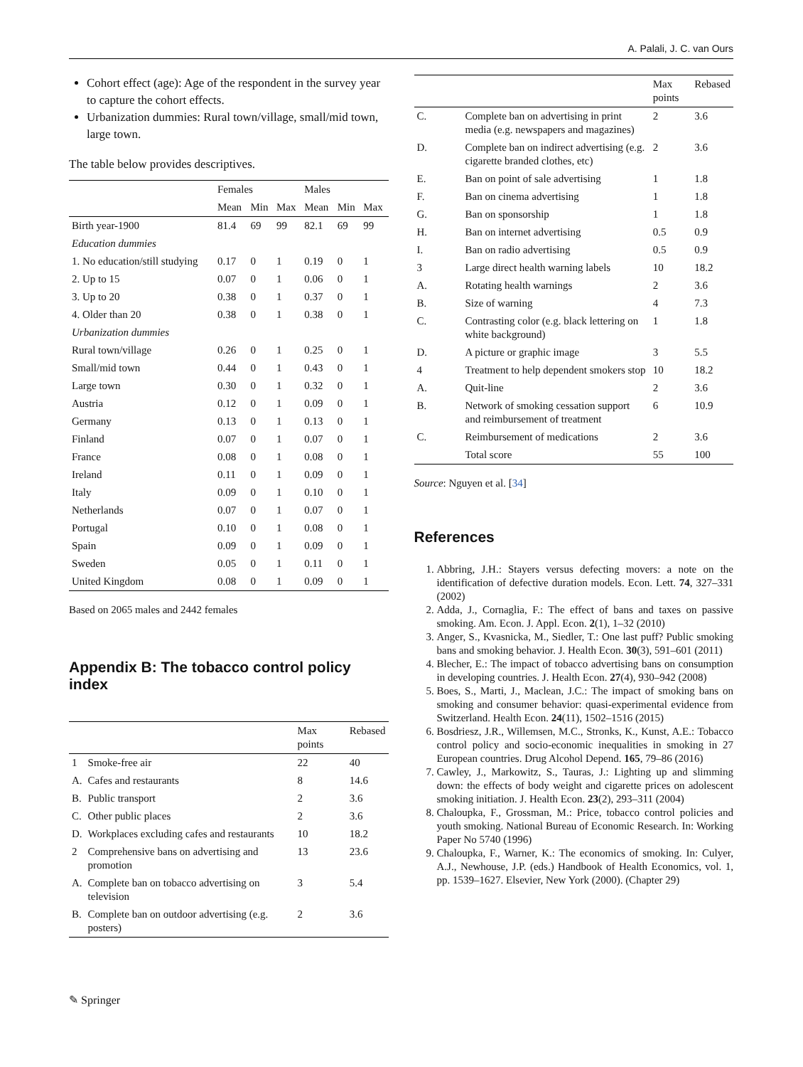A. Palali, J. C. van Ours
Cohort effect (age): Age of the respondent in the survey year to capture the cohort effects.
Urbanization dummies: Rural town/village, small/mid town, large town.
The table below provides descriptives.
| | Females | | | Males | | |
| --- | --- | --- | --- | --- | --- | --- |
| | Mean | Min | Max | Mean | Min | Max |
| Birth year-1900 | 81.4 | 69 | 99 | 82.1 | 69 | 99 |
| Education dummies | | | | | | |
| 1. No education/still studying | 0.17 | 0 | 1 | 0.19 | 0 | 1 |
| 2. Up to 15 | 0.07 | 0 | 1 | 0.06 | 0 | 1 |
| 3. Up to 20 | 0.38 | 0 | 1 | 0.37 | 0 | 1 |
| 4. Older than 20 | 0.38 | 0 | 1 | 0.38 | 0 | 1 |
| Urbanization dummies | | | | | | |
| Rural town/village | 0.26 | 0 | 1 | 0.25 | 0 | 1 |
| Small/mid town | 0.44 | 0 | 1 | 0.43 | 0 | 1 |
| Large town | 0.30 | 0 | 1 | 0.32 | 0 | 1 |
| Austria | 0.12 | 0 | 1 | 0.09 | 0 | 1 |
| Germany | 0.13 | 0 | 1 | 0.13 | 0 | 1 |
| Finland | 0.07 | 0 | 1 | 0.07 | 0 | 1 |
| France | 0.08 | 0 | 1 | 0.08 | 0 | 1 |
| Ireland | 0.11 | 0 | 1 | 0.09 | 0 | 1 |
| Italy | 0.09 | 0 | 1 | 0.10 | 0 | 1 |
| Netherlands | 0.07 | 0 | 1 | 0.07 | 0 | 1 |
| Portugal | 0.10 | 0 | 1 | 0.08 | 0 | 1 |
| Spain | 0.09 | 0 | 1 | 0.09 | 0 | 1 |
| Sweden | 0.05 | 0 | 1 | 0.11 | 0 | 1 |
| United Kingdom | 0.08 | 0 | 1 | 0.09 | 0 | 1 |
Based on 2065 males and 2442 females
Appendix B: The tobacco control policy index
| | | Max points | Rebased |
| --- | --- | --- | --- |
| 1 | Smoke-free air | 22 | 40 |
| A. | Cafes and restaurants | 8 | 14.6 |
| B. | Public transport | 2 | 3.6 |
| C. | Other public places | 2 | 3.6 |
| D. | Workplaces excluding cafes and restaurants | 10 | 18.2 |
| 2 | Comprehensive bans on advertising and promotion | 13 | 23.6 |
| A. | Complete ban on tobacco advertising on television | 3 | 5.4 |
| B. | Complete ban on outdoor advertising (e.g. posters) | 2 | 3.6 |
| | | Max points | Rebased |
| --- | --- | --- | --- |
| C. | Complete ban on advertising in print media (e.g. newspapers and magazines) | 2 | 3.6 |
| D. | Complete ban on indirect advertising (e.g. cigarette branded clothes, etc) | 2 | 3.6 |
| E. | Ban on point of sale advertising | 1 | 1.8 |
| F. | Ban on cinema advertising | 1 | 1.8 |
| G. | Ban on sponsorship | 1 | 1.8 |
| H. | Ban on internet advertising | 0.5 | 0.9 |
| I. | Ban on radio advertising | 0.5 | 0.9 |
| 3 | Large direct health warning labels | 10 | 18.2 |
| A. | Rotating health warnings | 2 | 3.6 |
| B. | Size of warning | 4 | 7.3 |
| C. | Contrasting color (e.g. black lettering on white background) | 1 | 1.8 |
| D. | A picture or graphic image | 3 | 5.5 |
| 4 | Treatment to help dependent smokers stop | 10 | 18.2 |
| A. | Quit-line | 2 | 3.6 |
| B. | Network of smoking cessation support and reimbursement of treatment | 6 | 10.9 |
| C. | Reimbursement of medications | 2 | 3.6 |
| | Total score | 55 | 100 |
Source: Nguyen et al. [34]
References
1. Abbring, J.H.: Stayers versus defecting movers: a note on the identification of defective duration models. Econ. Lett. 74, 327–331 (2002)
2. Adda, J., Cornaglia, F.: The effect of bans and taxes on passive smoking. Am. Econ. J. Appl. Econ. 2(1), 1–32 (2010)
3. Anger, S., Kvasnicka, M., Siedler, T.: One last puff? Public smoking bans and smoking behavior. J. Health Econ. 30(3), 591–601 (2011)
4. Blecher, E.: The impact of tobacco advertising bans on consumption in developing countries. J. Health Econ. 27(4), 930–942 (2008)
5. Boes, S., Marti, J., Maclean, J.C.: The impact of smoking bans on smoking and consumer behavior: quasi-experimental evidence from Switzerland. Health Econ. 24(11), 1502–1516 (2015)
6. Bosdriesz, J.R., Willemsen, M.C., Stronks, K., Kunst, A.E.: Tobacco control policy and socio-economic inequalities in smoking in 27 European countries. Drug Alcohol Depend. 165, 79–86 (2016)
7. Cawley, J., Markowitz, S., Tauras, J.: Lighting up and slimming down: the effects of body weight and cigarette prices on adolescent smoking initiation. J. Health Econ. 23(2), 293–311 (2004)
8. Chaloupka, F., Grossman, M.: Price, tobacco control policies and youth smoking. National Bureau of Economic Research. In: Working Paper No 5740 (1996)
9. Chaloupka, F., Warner, K.: The economics of smoking. In: Culyer, A.J., Newhouse, J.P. (eds.) Handbook of Health Economics, vol. 1, pp. 1539–1627. Elsevier, New York (2000). (Chapter 29)
✎ Springer